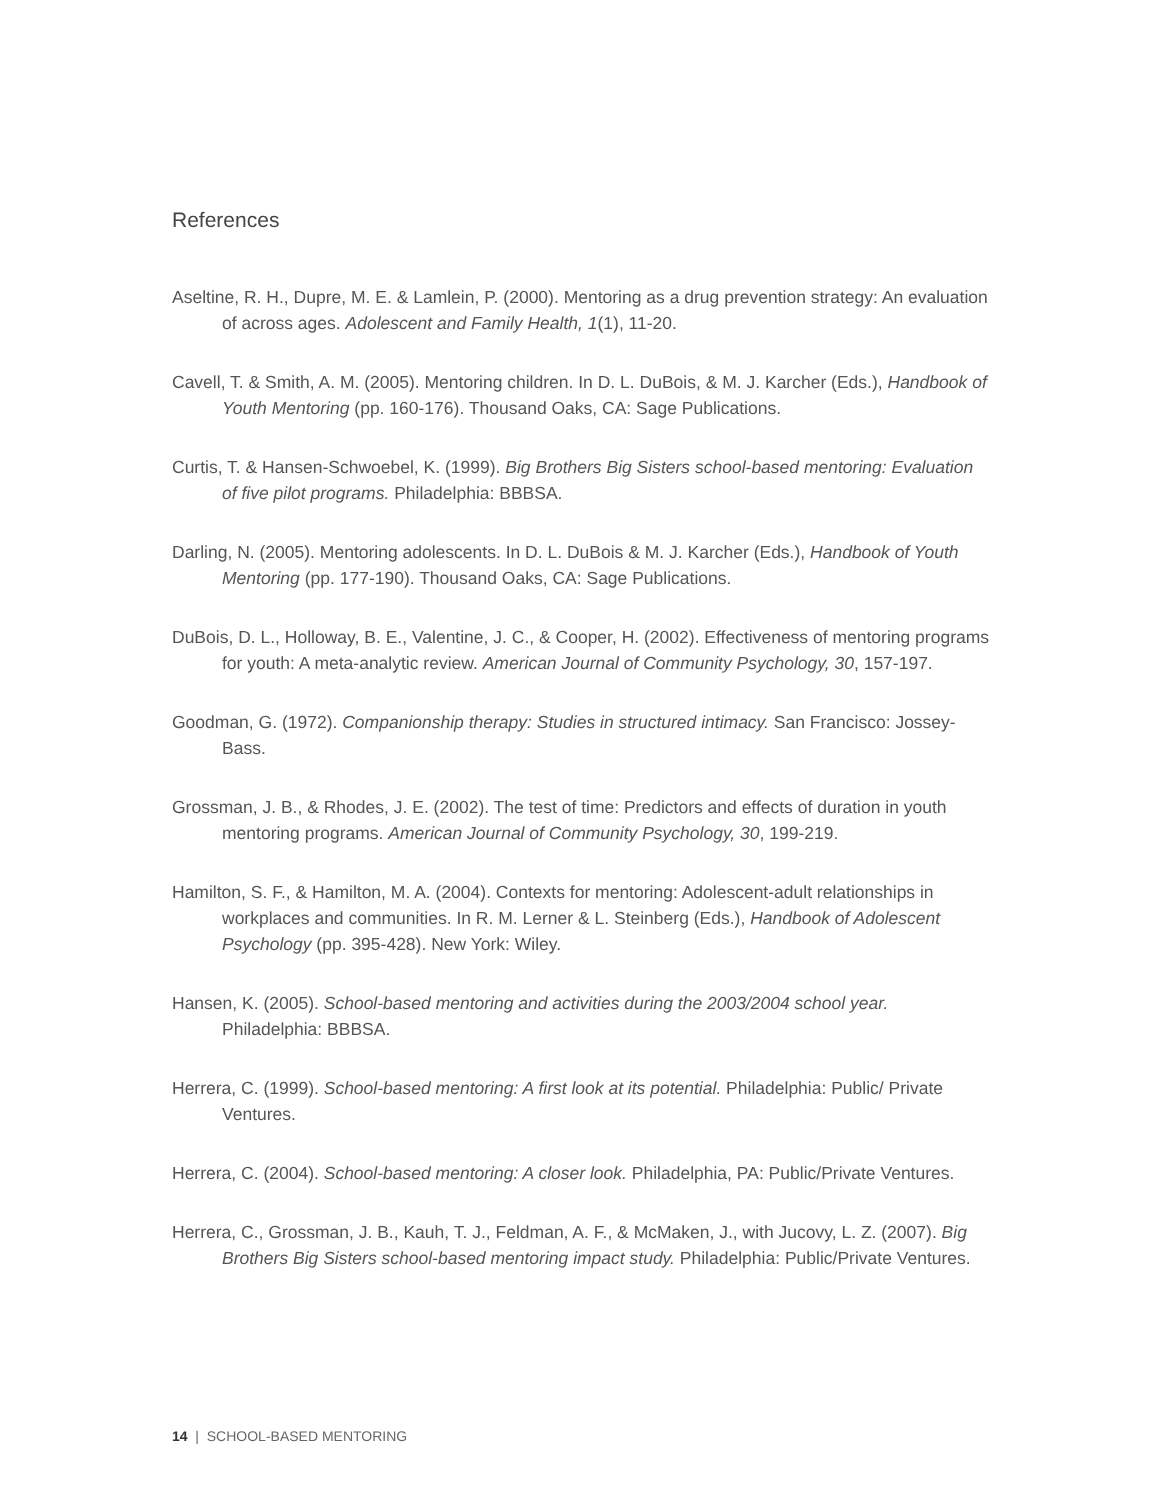References
Aseltine, R. H., Dupre, M. E. & Lamlein, P. (2000). Mentoring as a drug prevention strategy: An evaluation of across ages. Adolescent and Family Health, 1(1), 11-20.
Cavell, T. & Smith, A. M. (2005). Mentoring children. In D. L. DuBois, & M. J. Karcher (Eds.), Handbook of Youth Mentoring (pp. 160-176). Thousand Oaks, CA: Sage Publications.
Curtis, T. & Hansen-Schwoebel, K. (1999). Big Brothers Big Sisters school-based mentoring: Evaluation of five pilot programs. Philadelphia: BBBSA.
Darling, N. (2005). Mentoring adolescents. In D. L. DuBois & M. J. Karcher (Eds.), Handbook of Youth Mentoring (pp. 177-190). Thousand Oaks, CA: Sage Publications.
DuBois, D. L., Holloway, B. E., Valentine, J. C., & Cooper, H. (2002). Effectiveness of mentoring programs for youth: A meta-analytic review. American Journal of Community Psychology, 30, 157-197.
Goodman, G. (1972). Companionship therapy: Studies in structured intimacy. San Francisco: Jossey-Bass.
Grossman, J. B., & Rhodes, J. E. (2002). The test of time: Predictors and effects of duration in youth mentoring programs. American Journal of Community Psychology, 30, 199-219.
Hamilton, S. F., & Hamilton, M. A. (2004). Contexts for mentoring: Adolescent-adult relationships in workplaces and communities. In R. M. Lerner & L. Steinberg (Eds.), Handbook of Adolescent Psychology (pp. 395-428). New York: Wiley.
Hansen, K. (2005). School-based mentoring and activities during the 2003/2004 school year. Philadelphia: BBBSA.
Herrera, C. (1999). School-based mentoring: A first look at its potential. Philadelphia: Public/ Private Ventures.
Herrera, C. (2004). School-based mentoring: A closer look. Philadelphia, PA: Public/Private Ventures.
Herrera, C., Grossman, J. B., Kauh, T. J., Feldman, A. F., & McMaken, J., with Jucovy, L. Z. (2007). Big Brothers Big Sisters school-based mentoring impact study. Philadelphia: Public/Private Ventures.
14 | SCHOOL-BASED MENTORING